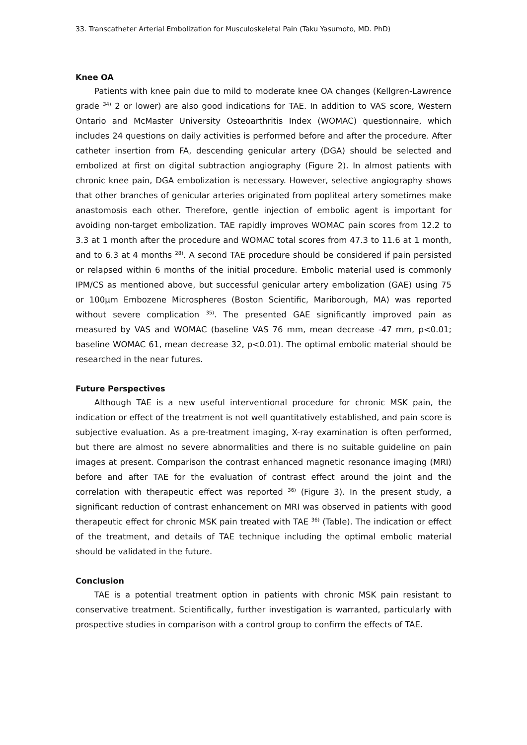33. Transcatheter Arterial Embolization for Musculoskeletal Pain (Taku Yasumoto, MD. PhD)
Knee OA
Patients with knee pain due to mild to moderate knee OA changes (Kellgren-Lawrence grade <sup>34)</sup> 2 or lower) are also good indications for TAE. In addition to VAS score, Western Ontario and McMaster University Osteoarthritis Index (WOMAC) questionnaire, which includes 24 questions on daily activities is performed before and after the procedure. After catheter insertion from FA, descending genicular artery (DGA) should be selected and embolized at first on digital subtraction angiography (Figure 2). In almost patients with chronic knee pain, DGA embolization is necessary. However, selective angiography shows that other branches of genicular arteries originated from popliteal artery sometimes make anastomosis each other. Therefore, gentle injection of embolic agent is important for avoiding non-target embolization. TAE rapidly improves WOMAC pain scores from 12.2 to 3.3 at 1 month after the procedure and WOMAC total scores from 47.3 to 11.6 at 1 month, and to 6.3 at 4 months <sup>28)</sup>. A second TAE procedure should be considered if pain persisted or relapsed within 6 months of the initial procedure. Embolic material used is commonly IPM/CS as mentioned above, but successful genicular artery embolization (GAE) using 75 or 100μm Embozene Microspheres (Boston Scientific, Mariborough, MA) was reported without severe complication <sup>35)</sup>. The presented GAE significantly improved pain as measured by VAS and WOMAC (baseline VAS 76 mm, mean decrease -47 mm, p<0.01; baseline WOMAC 61, mean decrease 32, p<0.01). The optimal embolic material should be researched in the near futures.
Future Perspectives
Although TAE is a new useful interventional procedure for chronic MSK pain, the indication or effect of the treatment is not well quantitatively established, and pain score is subjective evaluation. As a pre-treatment imaging, X-ray examination is often performed, but there are almost no severe abnormalities and there is no suitable guideline on pain images at present. Comparison the contrast enhanced magnetic resonance imaging (MRI) before and after TAE for the evaluation of contrast effect around the joint and the correlation with therapeutic effect was reported <sup>36)</sup> (Figure 3). In the present study, a significant reduction of contrast enhancement on MRI was observed in patients with good therapeutic effect for chronic MSK pain treated with TAE <sup>36)</sup> (Table). The indication or effect of the treatment, and details of TAE technique including the optimal embolic material should be validated in the future.
Conclusion
TAE is a potential treatment option in patients with chronic MSK pain resistant to conservative treatment. Scientifically, further investigation is warranted, particularly with prospective studies in comparison with a control group to confirm the effects of TAE.